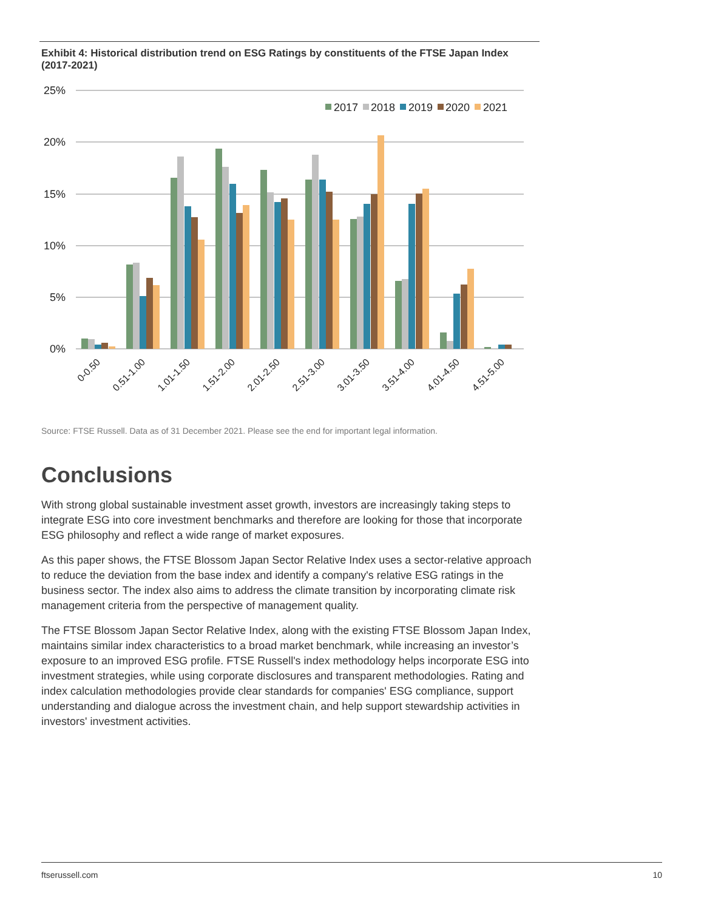Exhibit 4: Historical distribution trend on ESG Ratings by constituents of the FTSE Japan Index (2017-2021)
25%
20%
15%
10%
5%
0%
2017
2018
2019
2020
2021
0-0.50
0.51-1.00
1.01-1.50
1.51-2.00
2.01-2.50
2.51-3.00
3.01-3.50
3.51-4.00
4.01-4.50
4.51-5.00
Source: FTSE Russell. Data as of 31 December 2021. Please see the end for important legal information.
Conclusions
With strong global sustainable investment asset growth, investors are increasingly taking steps to integrate ESG into core investment benchmarks and therefore are looking for those that incorporate ESG philosophy and reflect a wide range of market exposures.
As this paper shows, the FTSE Blossom Japan Sector Relative Index uses a sector-relative approach to reduce the deviation from the base index and identify a company's relative ESG ratings in the business sector. The index also aims to address the climate transition by incorporating climate risk management criteria from the perspective of management quality.
The FTSE Blossom Japan Sector Relative Index, along with the existing FTSE Blossom Japan Index, maintains similar index characteristics to a broad market benchmark, while increasing an investor’s exposure to an improved ESG profile. FTSE Russell's index methodology helps incorporate ESG into investment strategies, while using corporate disclosures and transparent methodologies. Rating and index calculation methodologies provide clear standards for companies' ESG compliance, support understanding and dialogue across the investment chain, and help support stewardship activities in investors' investment activities.
ftserussell.com 10